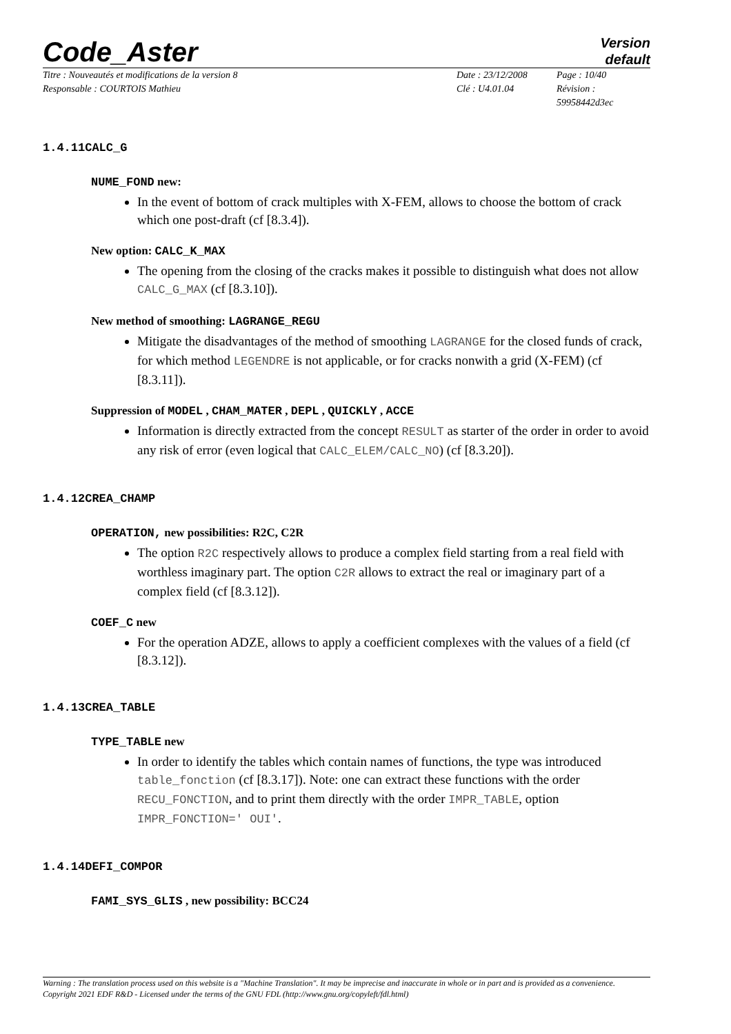Code_Aster
Version
default
Titre : Nouveautés et modifications de la version 8
Responsable : COURTOIS Mathieu
Date : 23/12/2008
Clé : U4.01.04
Page : 10/40
Révision :
59958442d3ec
1.4.11CALC_G
NUME_FOND new:
In the event of bottom of crack multiples with X-FEM, allows to choose the bottom of crack which one post-draft (cf [8.3.4]).
New option: CALC_K_MAX
The opening from the closing of the cracks makes it possible to distinguish what does not allow CALC_G_MAX (cf [8.3.10]).
New method of smoothing: LAGRANGE_REGU
Mitigate the disadvantages of the method of smoothing LAGRANGE for the closed funds of crack, for which method LEGENDRE is not applicable, or for cracks nonwith a grid (X-FEM) (cf [8.3.11]).
Suppression of MODEL , CHAM_MATER , DEPL , QUICKLY , ACCE
Information is directly extracted from the concept RESULT as starter of the order in order to avoid any risk of error (even logical that CALC_ELEM/CALC_NO) (cf [8.3.20]).
1.4.12CREA_CHAMP
OPERATION, new possibilities: R2C, C2R
The option R2C respectively allows to produce a complex field starting from a real field with worthless imaginary part. The option C2R allows to extract the real or imaginary part of a complex field (cf [8.3.12]).
COEF_C new
For the operation ADZE, allows to apply a coefficient complexes with the values of a field (cf [8.3.12]).
1.4.13CREA_TABLE
TYPE_TABLE new
In order to identify the tables which contain names of functions, the type was introduced table_fonction (cf [8.3.17]). Note: one can extract these functions with the order RECU_FONCTION, and to print them directly with the order IMPR_TABLE, option IMPR_FONCTION=' OUI'.
1.4.14DEFI_COMPOR
FAMI_SYS_GLIS , new possibility: BCC24
Warning : The translation process used on this website is a "Machine Translation". It may be imprecise and inaccurate in whole or in part and is provided as a convenience.
Copyright 2021 EDF R&D - Licensed under the terms of the GNU FDL (http://www.gnu.org/copyleft/fdl.html)